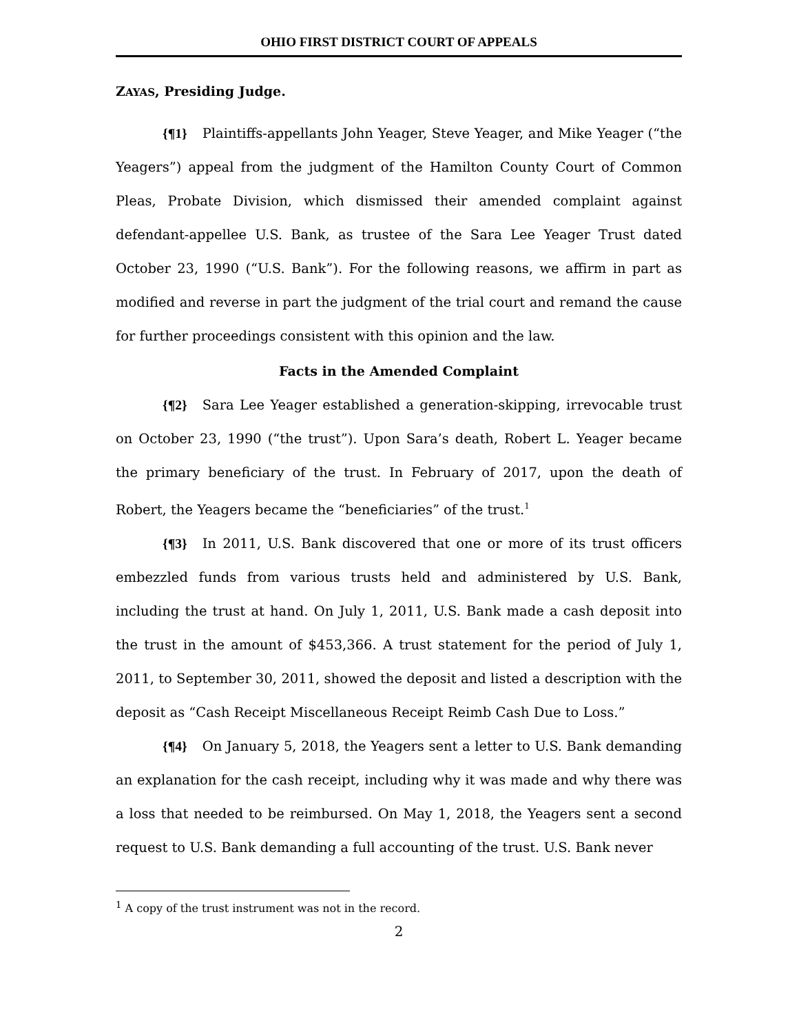OHIO FIRST DISTRICT COURT OF APPEALS
ZAYAS, Presiding Judge.
{¶1} Plaintiffs-appellants John Yeager, Steve Yeager, and Mike Yeager (“the Yeagers”) appeal from the judgment of the Hamilton County Court of Common Pleas, Probate Division, which dismissed their amended complaint against defendant-appellee U.S. Bank, as trustee of the Sara Lee Yeager Trust dated October 23, 1990 (“U.S. Bank”). For the following reasons, we affirm in part as modified and reverse in part the judgment of the trial court and remand the cause for further proceedings consistent with this opinion and the law.
Facts in the Amended Complaint
{¶2} Sara Lee Yeager established a generation-skipping, irrevocable trust on October 23, 1990 (“the trust”). Upon Sara’s death, Robert L. Yeager became the primary beneficiary of the trust. In February of 2017, upon the death of Robert, the Yeagers became the “beneficiaries” of the trust.<sup>1</sup>
{¶3} In 2011, U.S. Bank discovered that one or more of its trust officers embezzled funds from various trusts held and administered by U.S. Bank, including the trust at hand. On July 1, 2011, U.S. Bank made a cash deposit into the trust in the amount of $453,366. A trust statement for the period of July 1, 2011, to September 30, 2011, showed the deposit and listed a description with the deposit as “Cash Receipt Miscellaneous Receipt Reimb Cash Due to Loss.”
{¶4} On January 5, 2018, the Yeagers sent a letter to U.S. Bank demanding an explanation for the cash receipt, including why it was made and why there was a loss that needed to be reimbursed. On May 1, 2018, the Yeagers sent a second request to U.S. Bank demanding a full accounting of the trust. U.S. Bank never
<sup>1</sup> A copy of the trust instrument was not in the record.
2